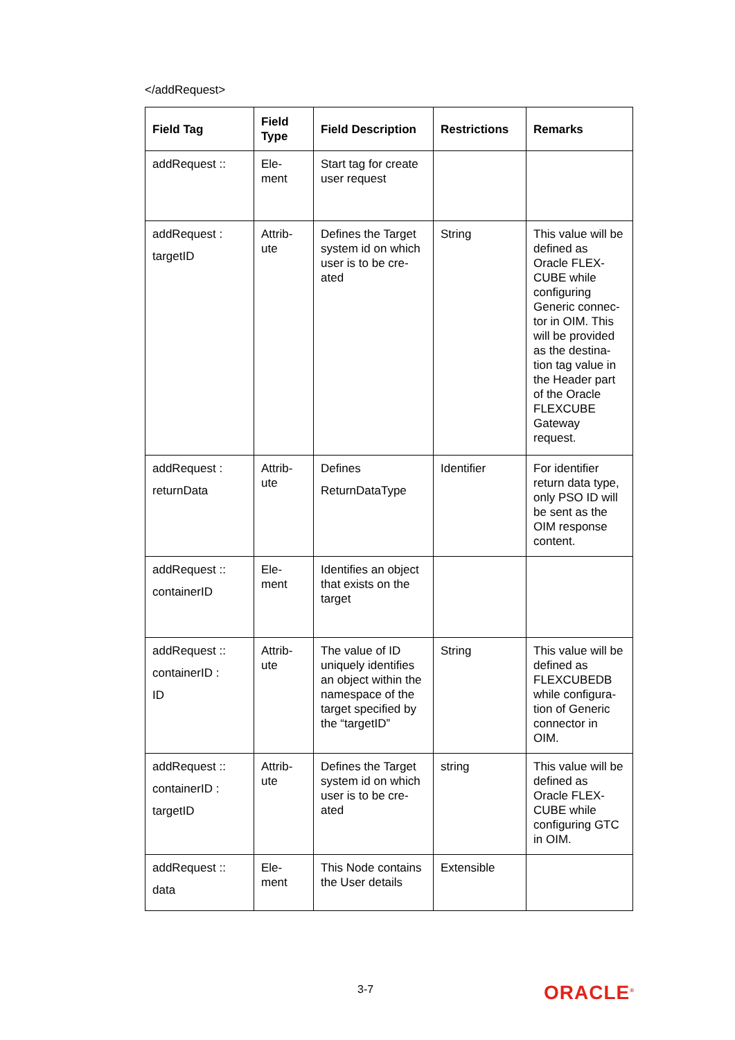</addRequest>
| Field Tag | Field Type | Field Description | Restrictions | Remarks |
| --- | --- | --- | --- | --- |
| addRequest :: | Ele- ment | Start tag for create user request | | |
| addRequest : targetID | Attrib- ute | Defines the Target system id on which user is to be cre-ated | String | This value will be defined as Oracle FLEX-CUBE while configuring Generic connec-tor in OIM. This will be provided as the destina-tion tag value in the Header part of the Oracle FLEXCUBE Gateway request. |
| addRequest : returnData | Attrib- ute | Defines ReturnDataType | Identifier | For identifier return data type, only PSO ID will be sent as the OIM response content. |
| addRequest :: containerID | Ele- ment | Identifies an object that exists on the target | | |
| addRequest :: containerID : ID | Attrib- ute | The value of ID uniquely identifies an object within the namespace of the target specified by the “targetID” | String | This value will be defined as FLEXCUBEDB while configura-tion of Generic connector in OIM. |
| addRequest :: containerID : targetID | Attrib- ute | Defines the Target system id on which user is to be cre-ated | string | This value will be defined as Oracle FLEX-CUBE while configuring GTC in OIM. |
| addRequest :: data | Ele- ment | This Node contains the User details | Extensible | |
3-7 ORACLE<sup>®</sup>